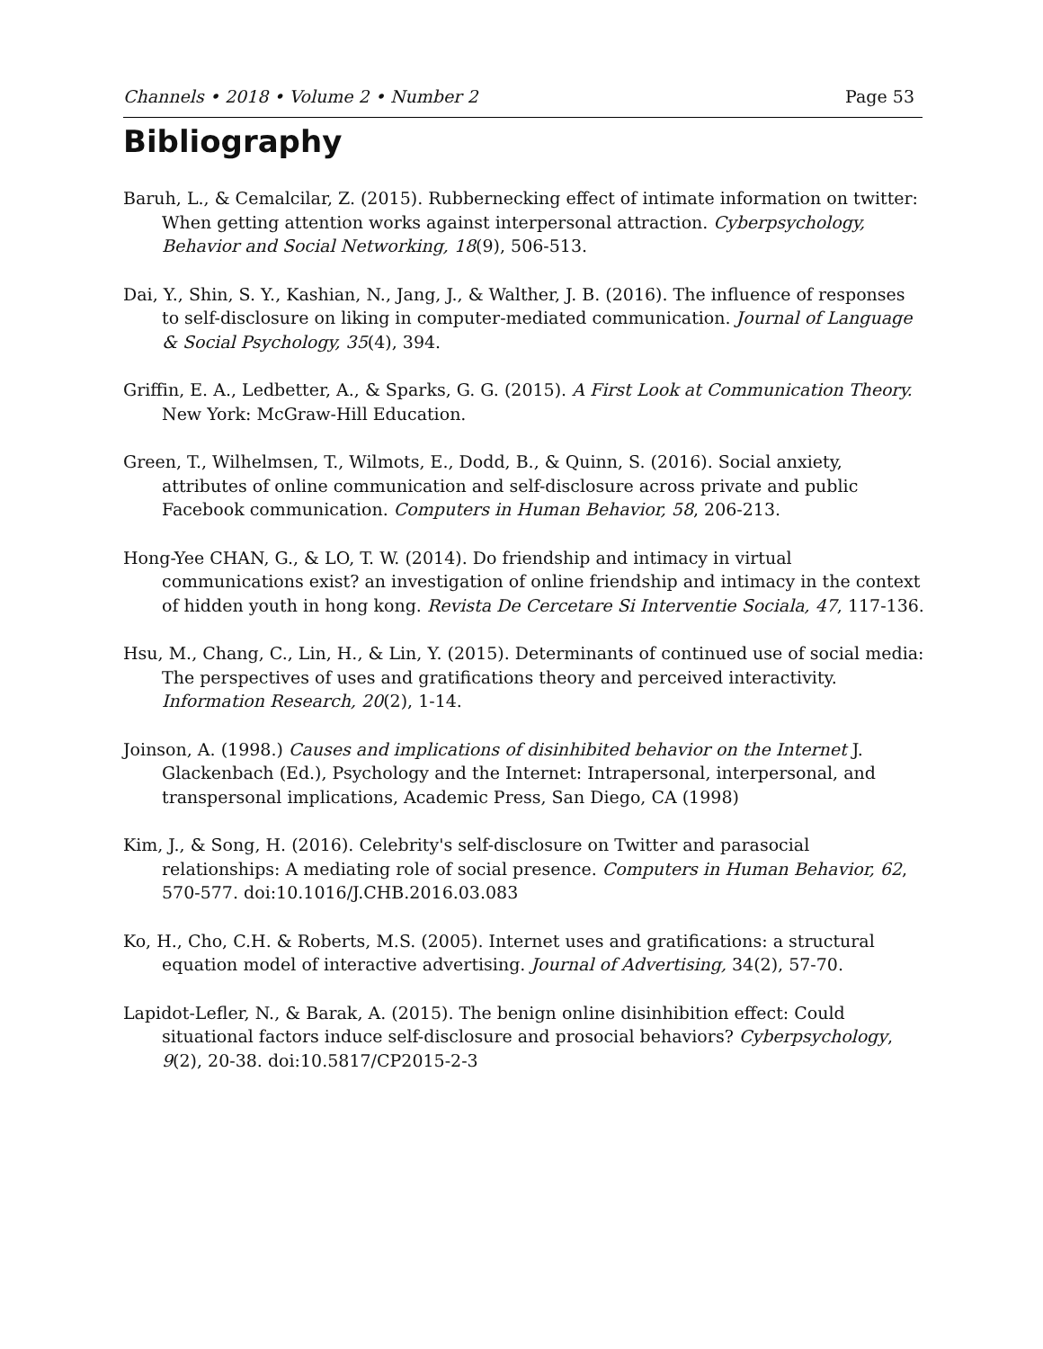Channels • 2018 • Volume 2 • Number 2 Page 53
Bibliography
Baruh, L., & Cemalcilar, Z. (2015). Rubbernecking effect of intimate information on twitter: When getting attention works against interpersonal attraction. Cyberpsychology, Behavior and Social Networking, 18(9), 506-513.
Dai, Y., Shin, S. Y., Kashian, N., Jang, J., & Walther, J. B. (2016). The influence of responses to self-disclosure on liking in computer-mediated communication. Journal of Language & Social Psychology, 35(4), 394.
Griffin, E. A., Ledbetter, A., & Sparks, G. G. (2015). A First Look at Communication Theory. New York: McGraw-Hill Education.
Green, T., Wilhelmsen, T., Wilmots, E., Dodd, B., & Quinn, S. (2016). Social anxiety, attributes of online communication and self-disclosure across private and public Facebook communication. Computers in Human Behavior, 58, 206-213.
Hong-Yee CHAN, G., & LO, T. W. (2014). Do friendship and intimacy in virtual communications exist? an investigation of online friendship and intimacy in the context of hidden youth in hong kong. Revista De Cercetare Si Interventie Sociala, 47, 117-136.
Hsu, M., Chang, C., Lin, H., & Lin, Y. (2015). Determinants of continued use of social media: The perspectives of uses and gratifications theory and perceived interactivity. Information Research, 20(2), 1-14.
Joinson, A. (1998.) Causes and implications of disinhibited behavior on the Internet J. Glackenbach (Ed.), Psychology and the Internet: Intrapersonal, interpersonal, and transpersonal implications, Academic Press, San Diego, CA (1998)
Kim, J., & Song, H. (2016). Celebrity's self-disclosure on Twitter and parasocial relationships: A mediating role of social presence. Computers in Human Behavior, 62, 570-577. doi:10.1016/J.CHB.2016.03.083
Ko, H., Cho, C.H. & Roberts, M.S. (2005). Internet uses and gratifications: a structural equation model of interactive advertising. Journal of Advertising, 34(2), 57-70.
Lapidot-Lefler, N., & Barak, A. (2015). The benign online disinhibition effect: Could situational factors induce self-disclosure and prosocial behaviors? Cyberpsychology, 9(2), 20-38. doi:10.5817/CP2015-2-3